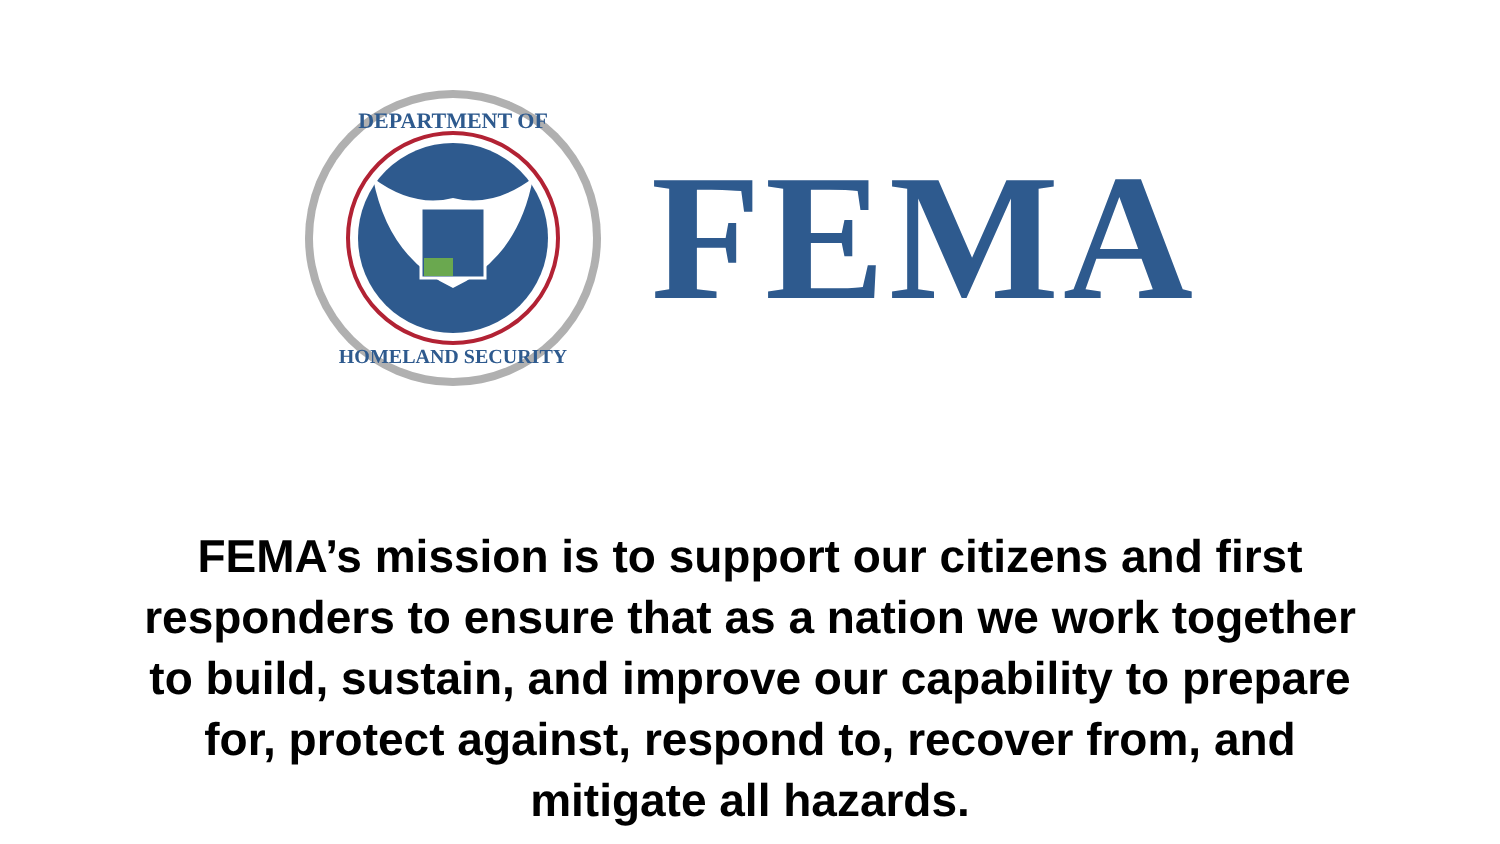DEPARTMENT OF
HOMELAND SECURITY
FEMA
FEMA’s mission is to support our citizens and first responders to ensure that as a nation we work together to build, sustain, and improve our capability to prepare for, protect against, respond to, recover from, and mitigate all hazards.